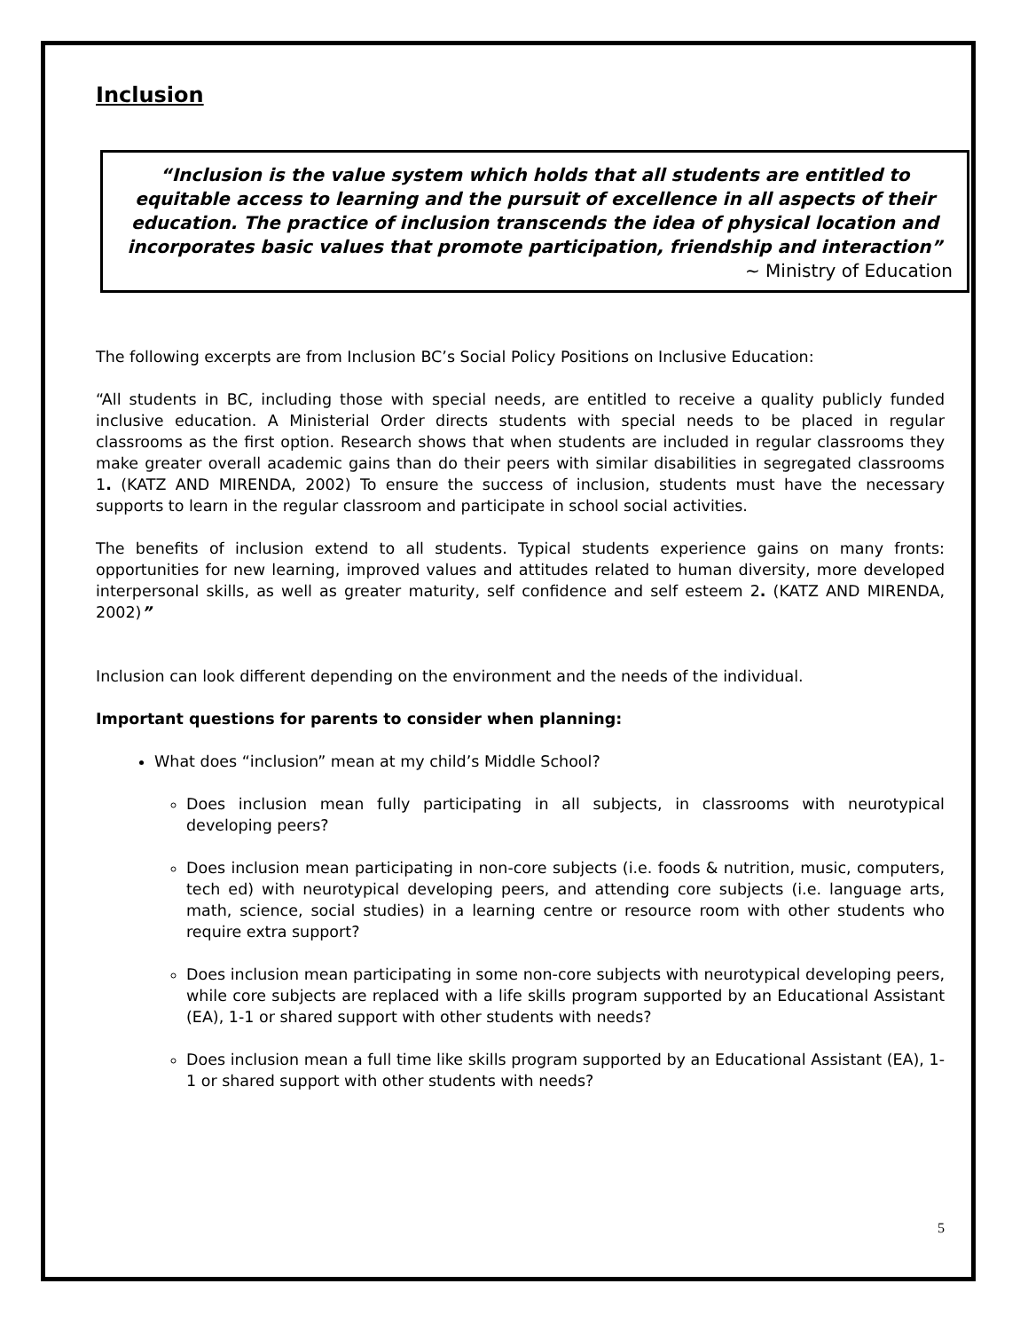Inclusion
“Inclusion is the value system which holds that all students are entitled to equitable access to learning and the pursuit of excellence in all aspects of their education. The practice of inclusion transcends the idea of physical location and incorporates basic values that promote participation, friendship and interaction”
~ Ministry of Education
The following excerpts are from Inclusion BC’s Social Policy Positions on Inclusive Education:
“All students in BC, including those with special needs, are entitled to receive a quality publicly funded inclusive education. A Ministerial Order directs students with special needs to be placed in regular classrooms as the first option. Research shows that when students are included in regular classrooms they make greater overall academic gains than do their peers with similar disabilities in segregated classrooms 1. (KATZ AND MIRENDA, 2002) To ensure the success of inclusion, students must have the necessary supports to learn in the regular classroom and participate in school social activities.
The benefits of inclusion extend to all students. Typical students experience gains on many fronts: opportunities for new learning, improved values and attitudes related to human diversity, more developed interpersonal skills, as well as greater maturity, self confidence and self esteem 2. (KATZ AND MIRENDA, 2002)”
Inclusion can look different depending on the environment and the needs of the individual.
Important questions for parents to consider when planning:
What does “inclusion” mean at my child’s Middle School?
Does inclusion mean fully participating in all subjects, in classrooms with neurotypical developing peers?
Does inclusion mean participating in non-core subjects (i.e. foods & nutrition, music, computers, tech ed) with neurotypical developing peers, and attending core subjects (i.e. language arts, math, science, social studies) in a learning centre or resource room with other students who require extra support?
Does inclusion mean participating in some non-core subjects with neurotypical developing peers, while core subjects are replaced with a life skills program supported by an Educational Assistant (EA), 1-1 or shared support with other students with needs?
Does inclusion mean a full time like skills program supported by an Educational Assistant (EA), 1-1 or shared support with other students with needs?
5